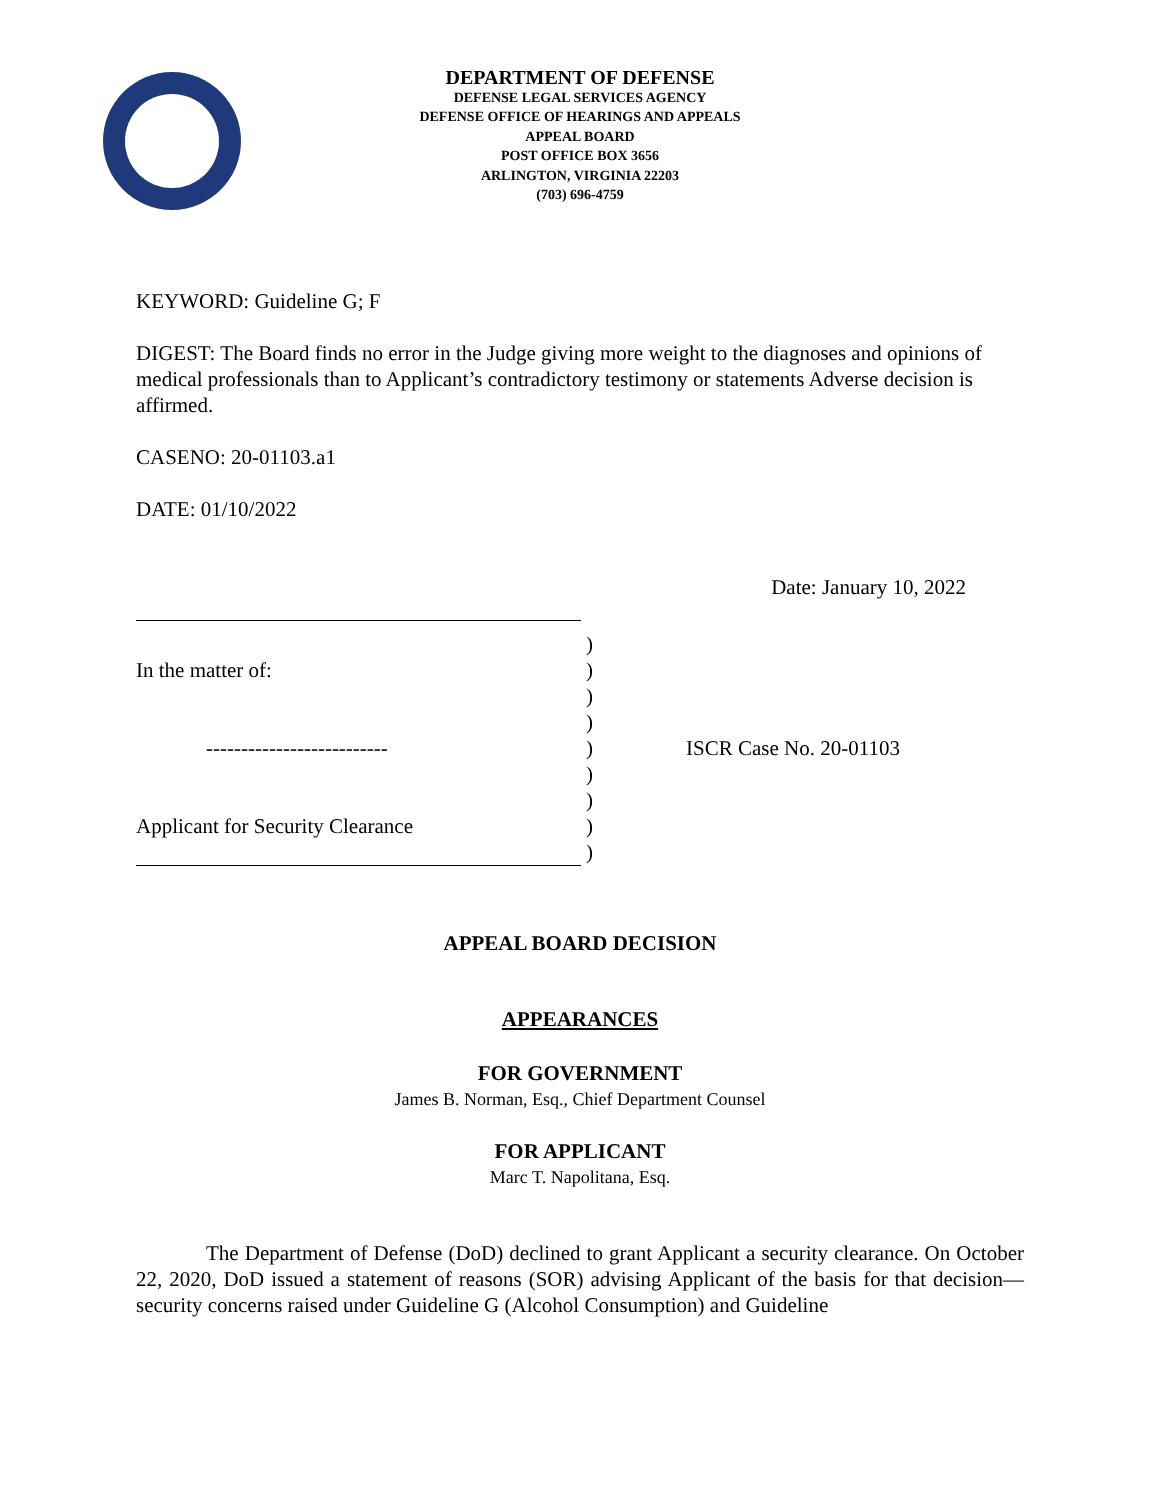DEPARTMENT OF DEFENSE
DEFENSE LEGAL SERVICES AGENCY
DEFENSE OFFICE OF HEARINGS AND APPEALS
APPEAL BOARD
POST OFFICE BOX 3656
ARLINGTON, VIRGINIA 22203
(703) 696-4759
KEYWORD: Guideline G; F
DIGEST: The Board finds no error in the Judge giving more weight to the diagnoses and opinions of medical professionals than to Applicant’s contradictory testimony or statements Adverse decision is affirmed.
CASENO: 20-01103.a1
DATE: 01/10/2022
Date: January 10, 2022
In the matter of:
--------------------------
Applicant for Security Clearance
)
)
)
)
)
)
)
)
)
ISCR Case No. 20-01103
APPEAL BOARD DECISION
APPEARANCES
FOR GOVERNMENT
James B. Norman, Esq., Chief Department Counsel
FOR APPLICANT
Marc T. Napolitana, Esq.
The Department of Defense (DoD) declined to grant Applicant a security clearance. On October 22, 2020, DoD issued a statement of reasons (SOR) advising Applicant of the basis for that decision—security concerns raised under Guideline G (Alcohol Consumption) and Guideline